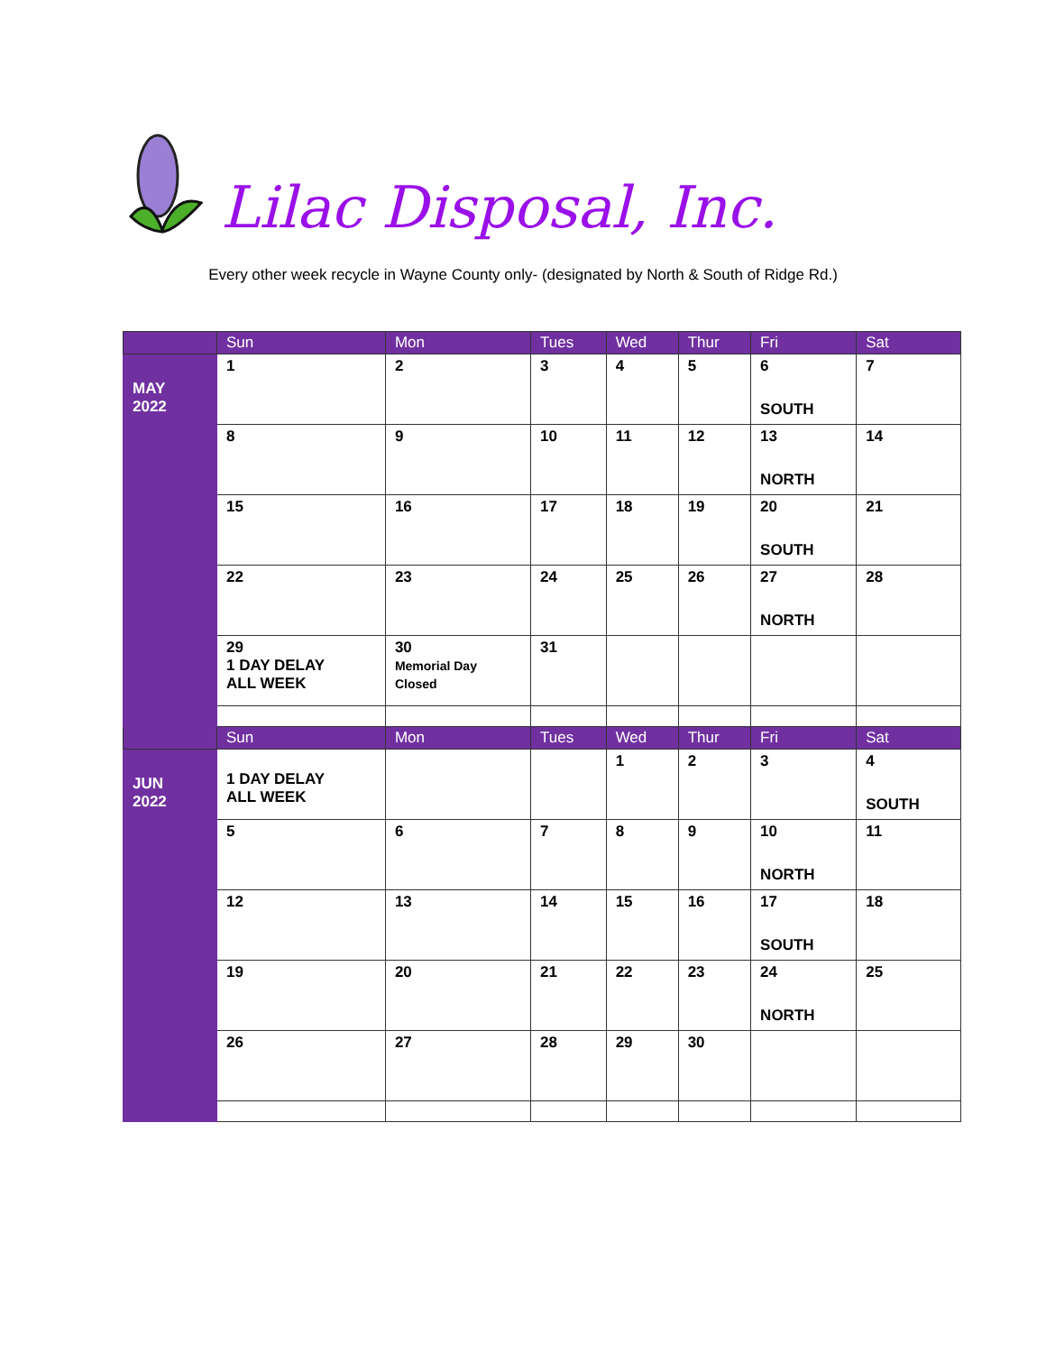Lilac Disposal, Inc.
Every other week recycle in Wayne County only- (designated by North & South of Ridge Rd.)
| | Sun | Mon | Tues | Wed | Thur | Fri | Sat |
| --- | --- | --- | --- | --- | --- | --- | --- |
| MAY 2022 | 1 | 2 | 3 | 4 | 5 | 6 SOUTH | 7 |
| | 8 | 9 | 10 | 11 | 12 | 13 NORTH | 14 |
| | 15 | 16 | 17 | 18 | 19 | 20 SOUTH | 21 |
| | 22 | 23 | 24 | 25 | 26 | 27 NORTH | 28 |
| | 29 1 DAY DELAY ALL WEEK | 30 Memorial Day Closed | 31 | | | | |
| | Sun | Mon | Tues | Wed | Thur | Fri | Sat |
| JUN 2022 | 1 DAY DELAY ALL WEEK | | | 1 | 2 | 3 | 4 SOUTH |
| | 5 | 6 | 7 | 8 | 9 | 10 NORTH | 11 |
| | 12 | 13 | 14 | 15 | 16 | 17 SOUTH | 18 |
| | 19 | 20 | 21 | 22 | 23 | 24 NORTH | 25 |
| | 26 | 27 | 28 | 29 | 30 | | |